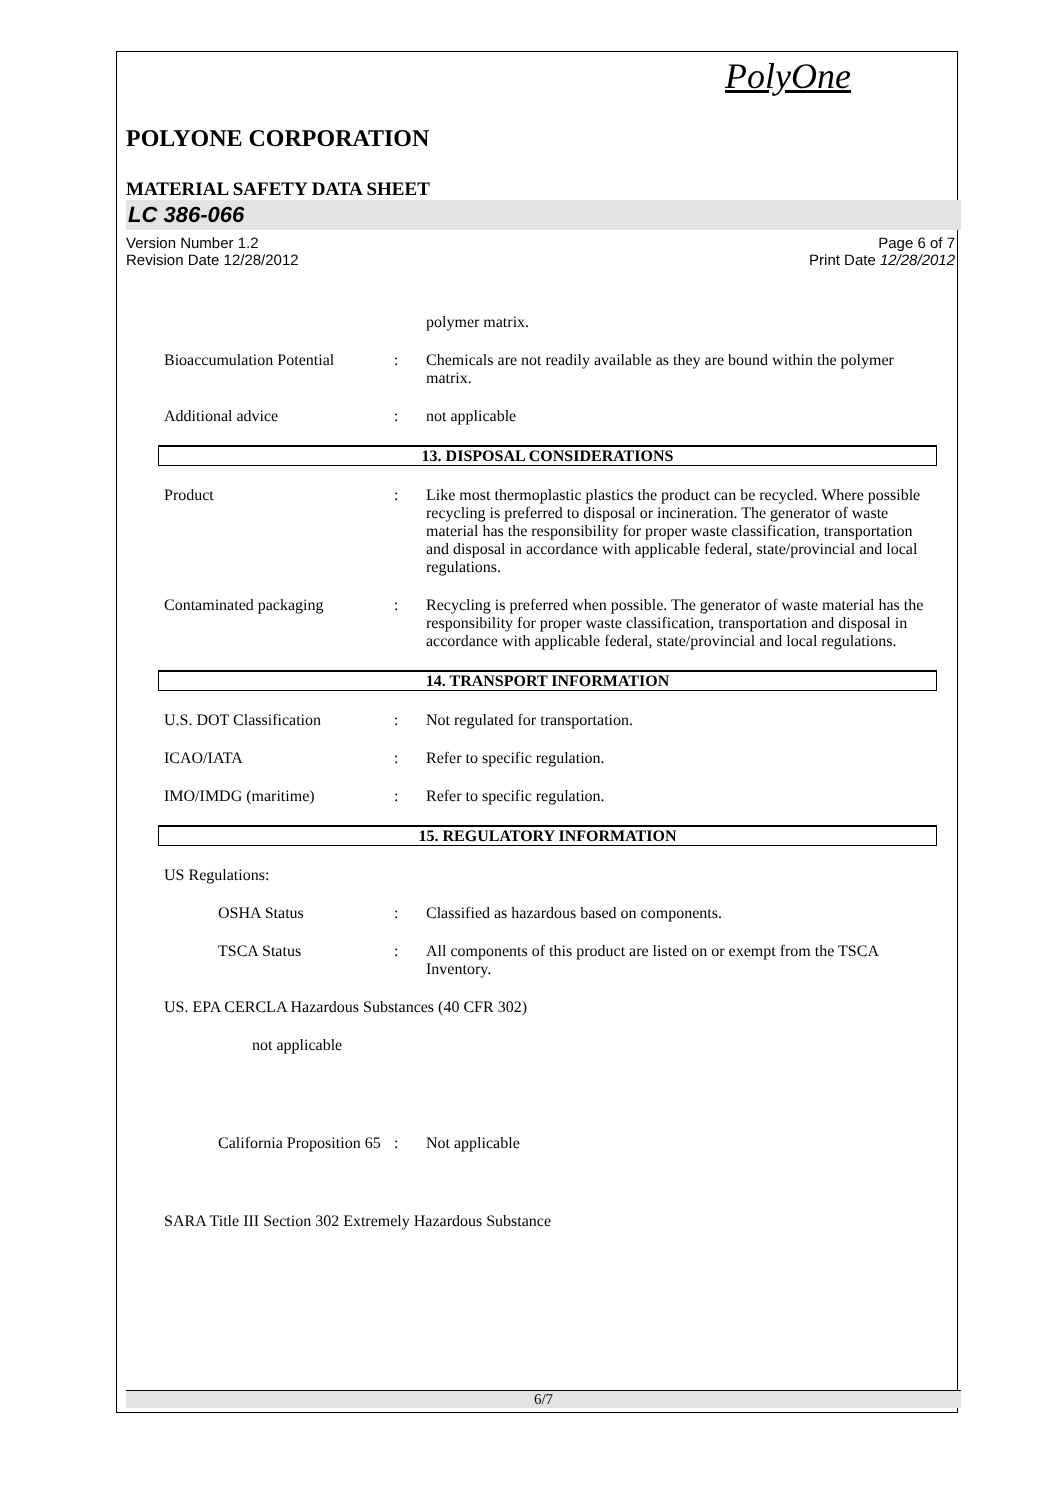PolyOne
POLYONE CORPORATION
MATERIAL SAFETY DATA SHEET
LC 386-066
Version Number 1.2
Revision Date 12/28/2012
Page 6 of 7
Print Date 12/28/2012
polymer matrix.
Bioaccumulation Potential
: Chemicals are not readily available as they are bound within the polymer matrix.
Additional advice : not applicable
13. DISPOSAL CONSIDERATIONS
Product : Like most thermoplastic plastics the product can be recycled. Where possible recycling is preferred to disposal or incineration. The generator of waste material has the responsibility for proper waste classification, transportation and disposal in accordance with applicable federal, state/provincial and local regulations.
Contaminated packaging : Recycling is preferred when possible. The generator of waste material has the responsibility for proper waste classification, transportation and disposal in accordance with applicable federal, state/provincial and local regulations.
14. TRANSPORT INFORMATION
U.S. DOT Classification : Not regulated for transportation.
ICAO/IATA : Refer to specific regulation.
IMO/IMDG (maritime) : Refer to specific regulation.
15. REGULATORY INFORMATION
US Regulations:
OSHA Status : Classified as hazardous based on components.
TSCA Status : All components of this product are listed on or exempt from the TSCA Inventory.
US. EPA CERCLA Hazardous Substances (40 CFR 302)
not applicable
California Proposition 65
: Not applicable
SARA Title III Section 302 Extremely Hazardous Substance
6/7